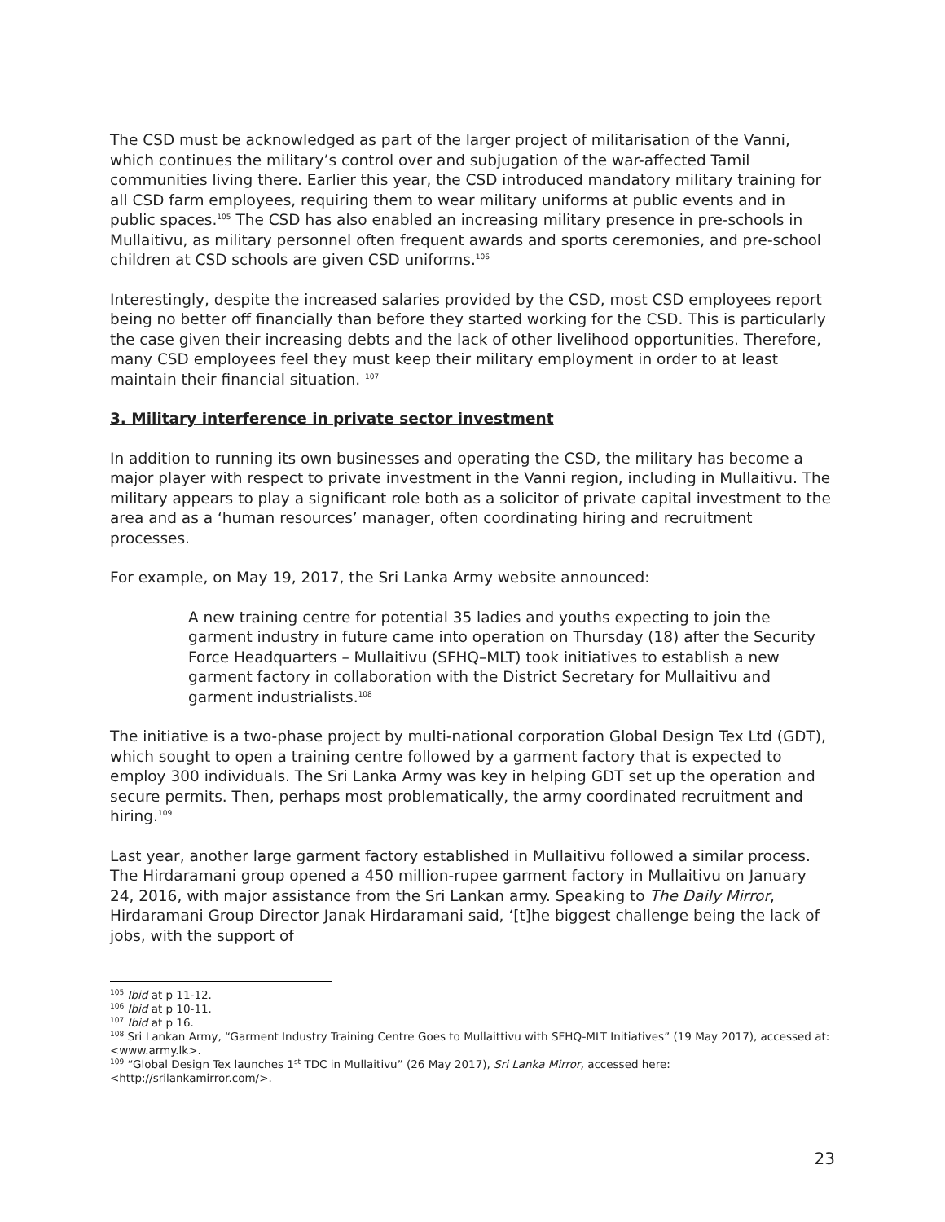The CSD must be acknowledged as part of the larger project of militarisation of the Vanni, which continues the military’s control over and subjugation of the war-affected Tamil communities living there. Earlier this year, the CSD introduced mandatory military training for all CSD farm employees, requiring them to wear military uniforms at public events and in public spaces.<sup>105</sup> The CSD has also enabled an increasing military presence in pre-schools in Mullaitivu, as military personnel often frequent awards and sports ceremonies, and pre-school children at CSD schools are given CSD uniforms.<sup>106</sup>
Interestingly, despite the increased salaries provided by the CSD, most CSD employees report being no better off financially than before they started working for the CSD. This is particularly the case given their increasing debts and the lack of other livelihood opportunities. Therefore, many CSD employees feel they must keep their military employment in order to at least maintain their financial situation. <sup>107</sup>
3. Military interference in private sector investment
In addition to running its own businesses and operating the CSD, the military has become a major player with respect to private investment in the Vanni region, including in Mullaitivu. The military appears to play a significant role both as a solicitor of private capital investment to the area and as a ‘human resources’ manager, often coordinating hiring and recruitment processes.
For example, on May 19, 2017, the Sri Lanka Army website announced:
A new training centre for potential 35 ladies and youths expecting to join the garment industry in future came into operation on Thursday (18) after the Security Force Headquarters – Mullaitivu (SFHQ–MLT) took initiatives to establish a new garment factory in collaboration with the District Secretary for Mullaitivu and garment industrialists.<sup>108</sup>
The initiative is a two-phase project by multi-national corporation Global Design Tex Ltd (GDT), which sought to open a training centre followed by a garment factory that is expected to employ 300 individuals. The Sri Lanka Army was key in helping GDT set up the operation and secure permits. Then, perhaps most problematically, the army coordinated recruitment and hiring.<sup>109</sup>
Last year, another large garment factory established in Mullaitivu followed a similar process. The Hirdaramani group opened a 450 million-rupee garment factory in Mullaitivu on January 24, 2016, with major assistance from the Sri Lankan army. Speaking to The Daily Mirror, Hirdaramani Group Director Janak Hirdaramani said, ‘[t]he biggest challenge being the lack of jobs, with the support of
<sup>105</sup> Ibid at p 11-12.
<sup>106</sup> Ibid at p 10-11.
<sup>107</sup> Ibid at p 16.
<sup>108</sup> Sri Lankan Army, “Garment Industry Training Centre Goes to Mullaittivu with SFHQ-MLT Initiatives” (19 May 2017), accessed at: <www.army.lk>.
<sup>109</sup> “Global Design Tex launches 1<sup>st</sup> TDC in Mullaitivu” (26 May 2017), Sri Lanka Mirror, accessed here: <http://srilankamirror.com/>.
23